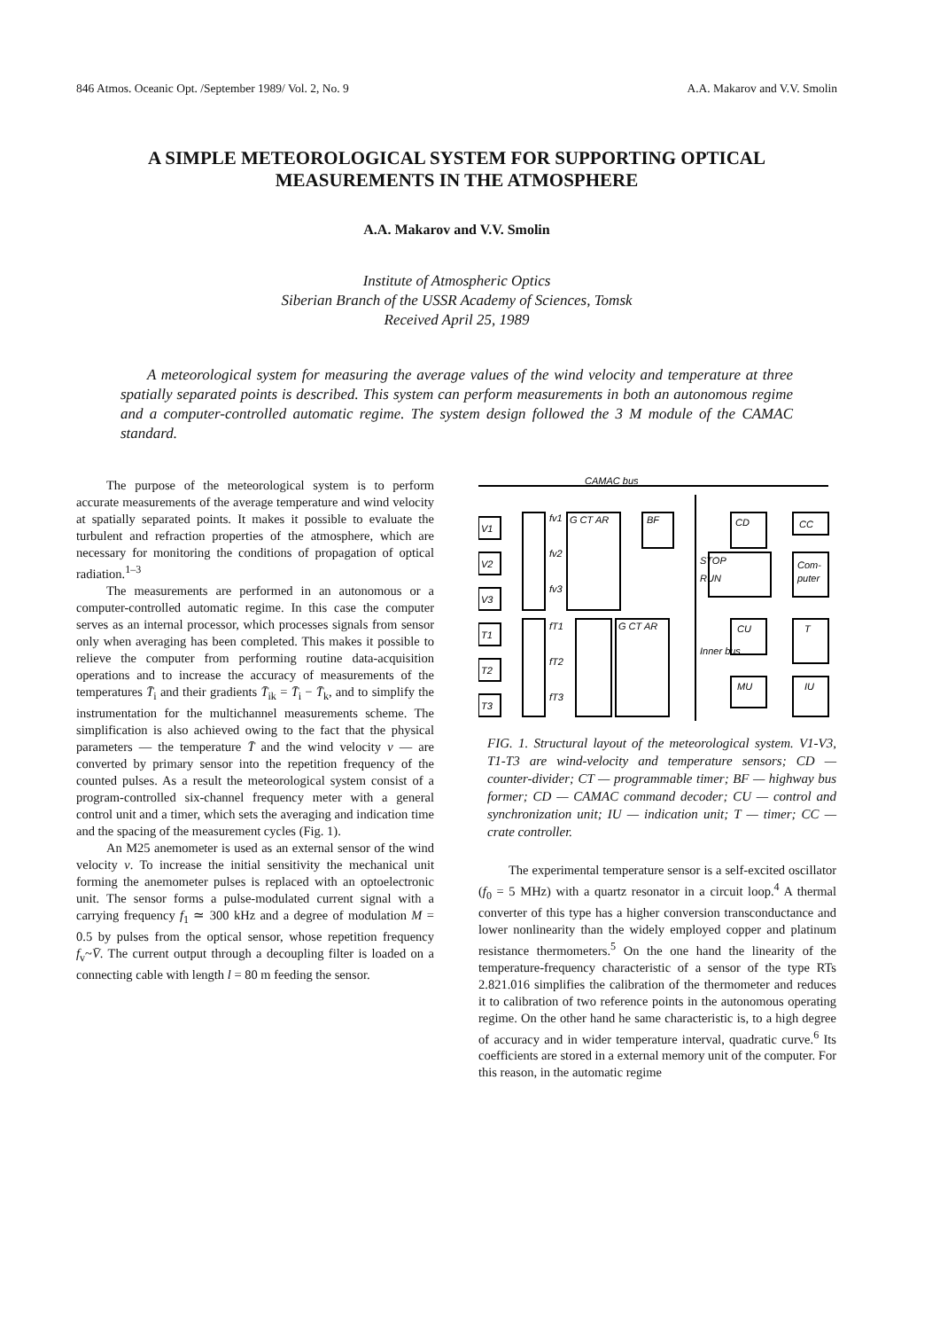846 Atmos. Oceanic Opt. /September 1989/ Vol. 2, No. 9 A.A. Makarov and V.V. Smolin
A SIMPLE METEOROLOGICAL SYSTEM FOR SUPPORTING OPTICAL MEASUREMENTS IN THE ATMOSPHERE
A.A. Makarov and V.V. Smolin
Institute of Atmospheric Optics
Siberian Branch of the USSR Academy of Sciences, Tomsk
Received April 25, 1989
A meteorological system for measuring the average values of the wind velocity and temperature at three spatially separated points is described. This system can perform measurements in both an autonomous regime and a computer-controlled automatic regime. The system design followed the 3 M module of the CAMAC standard.
The purpose of the meteorological system is to perform accurate measurements of the average temperature and wind velocity at spatially separated points. It makes it possible to evaluate the turbulent and refraction properties of the atmosphere, which are necessary for monitoring the conditions of propagation of optical radiation.<sup>1–3</sup>
The measurements are performed in an autonomous or a computer-controlled automatic regime. In this case the computer serves as an internal processor, which processes signals from sensor only when averaging has been completed. This makes it possible to relieve the computer from performing routine data-acquisition operations and to increase the accuracy of measurements of the temperatures T̄<sub>i</sub> and their gradients T̄<sub>ik</sub> = T̄<sub>i</sub> − T̄<sub>k</sub>, and to simplify the instrumentation for the multichannel measurements scheme. The simplification is also achieved owing to the fact that the physical parameters — the temperature T̄ and the wind velocity v — are converted by primary sensor into the repetition frequency of the counted pulses. As a result the meteorological system consist of a program-controlled six-channel frequency meter with a general control unit and a timer, which sets the averaging and indication time and the spacing of the measurement cycles (Fig. 1).
An M25 anemometer is used as an external sensor of the wind velocity v. To increase the initial sensitivity the mechanical unit forming the anemometer pulses is replaced with an optoelectronic unit. The sensor forms a pulse-modulated current signal with a carrying frequency f<sub>1</sub> ≃ 300 kHz and a degree of modulation M = 0.5 by pulses from the optical sensor, whose repetition frequency f<sub>v</sub>~V̄. The current output through a decoupling filter is loaded on a connecting cable with length l = 80 m feeding the sensor.
CAMAC bus
V1
V2
V3
T1
T2
T3
fv1
fv2
fv3
fT1
fT2
fT3
G CT AR
BF
CD
CC
Com-
puter
STOP
RUN
CU
T
MU
IU
G CT AR
Inner bus
FIG. 1. Structural layout of the meteorological system. V1-V3, T1-T3 are wind-velocity and temperature sensors; CD — counter-divider; CT — programmable timer; BF — highway bus former; CD — CAMAC command decoder; CU — control and synchronization unit; IU — indication unit; T — timer; CC — crate controller.
The experimental temperature sensor is a self-excited oscillator (f<sub>0</sub> = 5 MHz) with a quartz resonator in a circuit loop.<sup>4</sup> A thermal converter of this type has a higher conversion transconductance and lower nonlinearity than the widely employed copper and platinum resistance thermometers.<sup>5</sup> On the one hand the linearity of the temperature-frequency characteristic of a sensor of the type RTs 2.821.016 simplifies the calibration of the thermometer and reduces it to calibration of two reference points in the autonomous operating regime. On the other hand he same characteristic is, to a high degree of accuracy and in wider temperature interval, quadratic curve.<sup>6</sup> Its coefficients are stored in a external memory unit of the computer. For this reason, in the automatic regime